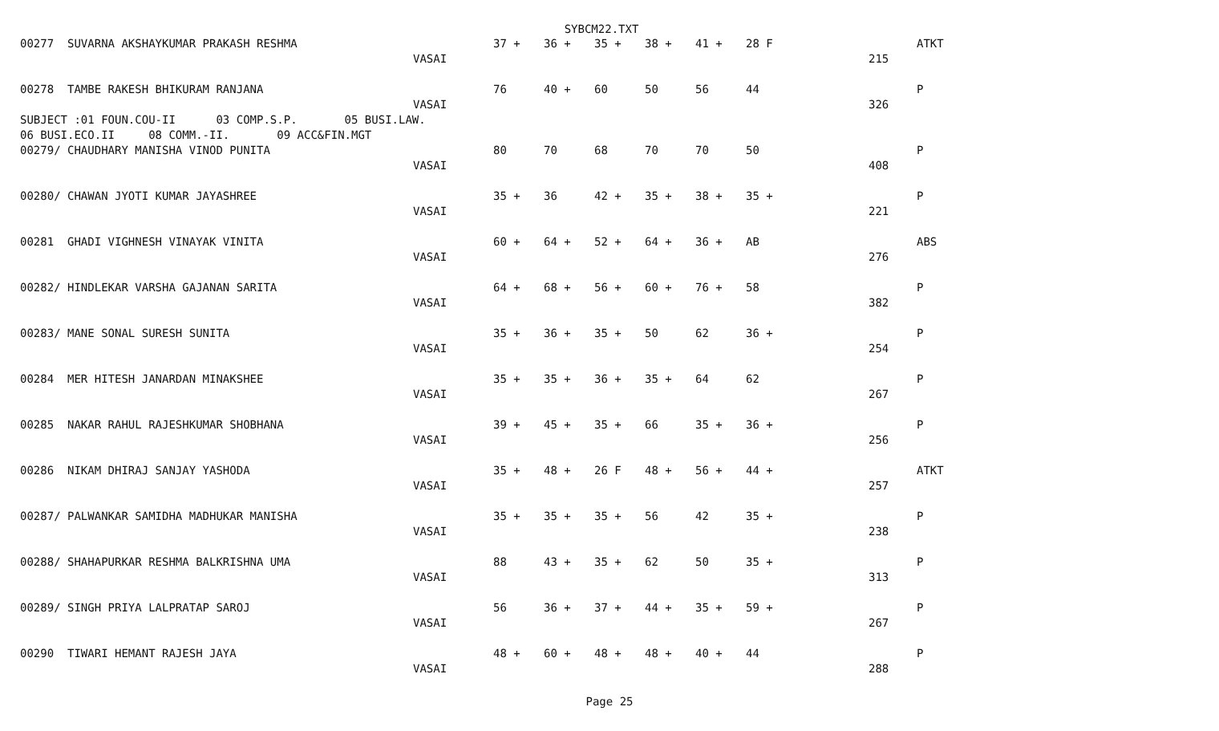SYBCM22.TXT
| 00277 SUVARNA AKSHAYKUMAR PRAKASH RESHMA | | 37 + | 36 + | 35 + | 38 + | 41 + | 28 F | | | ATKT |
| | VASAI | | | | | | | | 215 | |
| 00278 TAMBE RAKESH BHIKURAM RANJANA | | 76 | 40 + | 60 | 50 | 56 | 44 | | | P |
| | VASAI | | | | | | | | 326 | |
| SUBJECT :01 FOUN.COU-II 03 COMP.S.P. 05 BUSI.LAW. | | | | | | | | | | |
| 06 BUSI.ECO.II 08 COMM.-II. 09 ACC&FIN.MGT | | | | | | | | | | |
| 00279/ CHAUDHARY MANISHA VINOD PUNITA | | 80 | 70 | 68 | 70 | 70 | 50 | | | P |
| | VASAI | | | | | | | | 408 | |
| 00280/ CHAWAN JYOTI KUMAR JAYASHREE | | 35 + | 36 | 42 + | 35 + | 38 + | 35 + | | | P |
| | VASAI | | | | | | | | 221 | |
| 00281 GHADI VIGHNESH VINAYAK VINITA | | 60 + | 64 + | 52 + | 64 + | 36 + | AB | | | ABS |
| | VASAI | | | | | | | | 276 | |
| 00282/ HINDLEKAR VARSHA GAJANAN SARITA | | 64 + | 68 + | 56 + | 60 + | 76 + | 58 | | | P |
| | VASAI | | | | | | | | 382 | |
| 00283/ MANE SONAL SURESH SUNITA | | 35 + | 36 + | 35 + | 50 | 62 | 36 + | | | P |
| | VASAI | | | | | | | | 254 | |
| 00284 MER HITESH JANARDAN MINAKSHEE | | 35 + | 35 + | 36 + | 35 + | 64 | 62 | | | P |
| | VASAI | | | | | | | | 267 | |
| 00285 NAKAR RAHUL RAJESHKUMAR SHOBHANA | | 39 + | 45 + | 35 + | 66 | 35 + | 36 + | | | P |
| | VASAI | | | | | | | | 256 | |
| 00286 NIKAM DHIRAJ SANJAY YASHODA | | 35 + | 48 + | 26 F | 48 + | 56 + | 44 + | | | ATKT |
| | VASAI | | | | | | | | 257 | |
| 00287/ PALWANKAR SAMIDHA MADHUKAR MANISHA | | 35 + | 35 + | 35 + | 56 | 42 | 35 + | | | P |
| | VASAI | | | | | | | | 238 | |
| 00288/ SHAHAPURKAR RESHMA BALKRISHNA UMA | | 88 | 43 + | 35 + | 62 | 50 | 35 + | | | P |
| | VASAI | | | | | | | | 313 | |
| 00289/ SINGH PRIYA LALPRATAP SAROJ | | 56 | 36 + | 37 + | 44 + | 35 + | 59 + | | | P |
| | VASAI | | | | | | | | 267 | |
| 00290 TIWARI HEMANT RAJESH JAYA | | 48 + | 60 + | 48 + | 48 + | 40 + | 44 | | | P |
| | VASAI | | | | | | | | 288 | |
Page 25